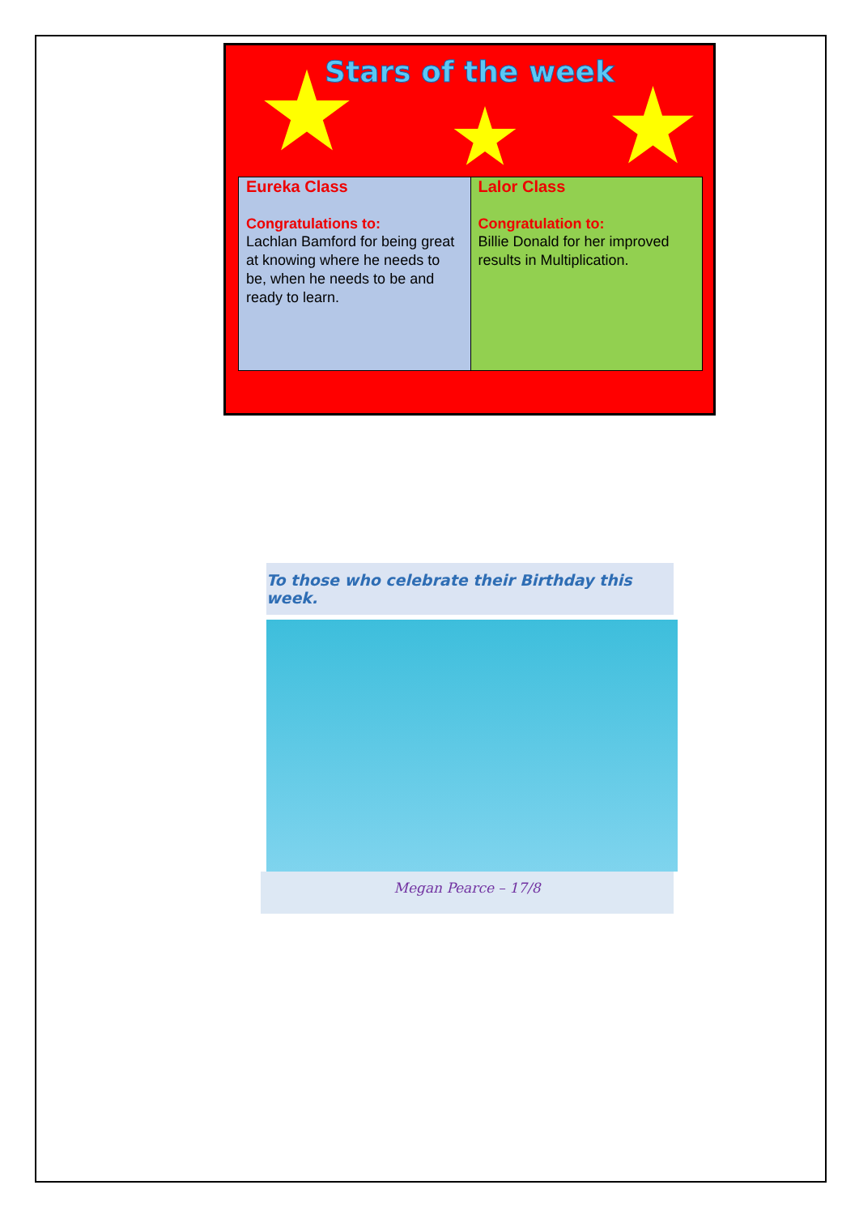Stars of the week
Eureka Class
Congratulations to:
Lachlan Bamford for being great at knowing where he needs to be, when he needs to be and ready to learn.
Lalor Class
Congratulation to:
Billie Donald for her improved results in Multiplication.
To those who celebrate their Birthday this week.
Megan Pearce – 17/8